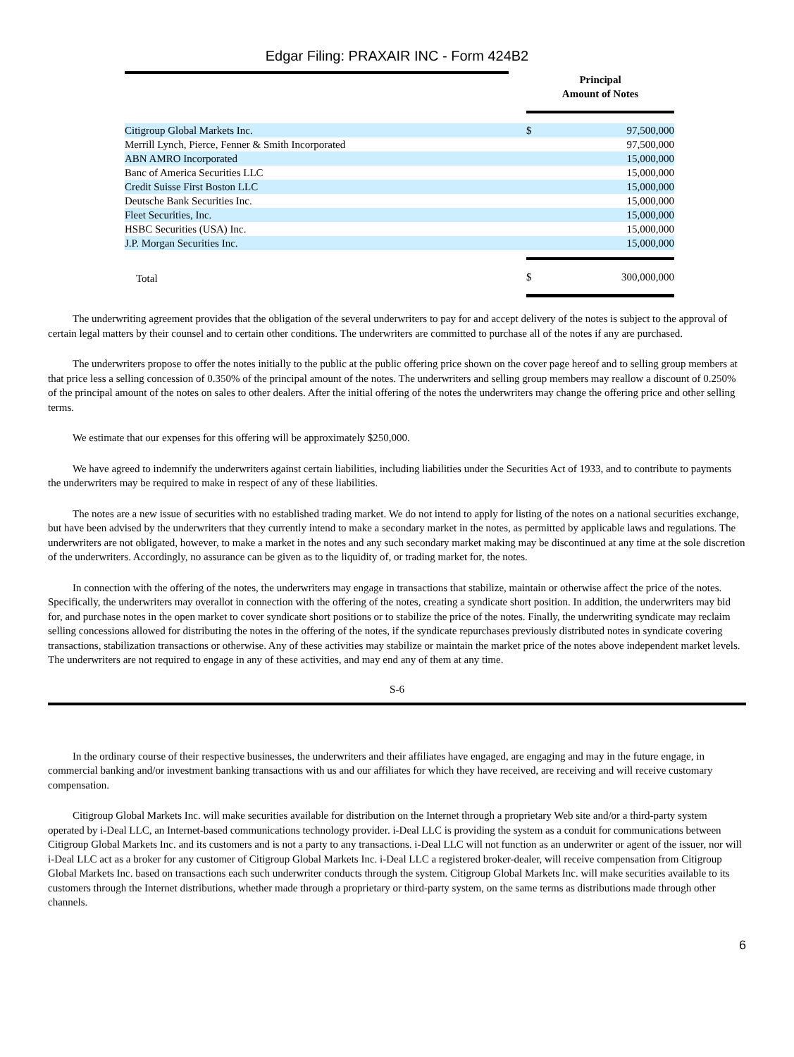Edgar Filing: PRAXAIR INC - Form 424B2
| | | Principal Amount of Notes | |
| Citigroup Global Markets Inc. | | $ | 97,500,000 |
| Merrill Lynch, Pierce, Fenner & Smith Incorporated | | | 97,500,000 |
| ABN AMRO Incorporated | | | 15,000,000 |
| Banc of America Securities LLC | | | 15,000,000 |
| Credit Suisse First Boston LLC | | | 15,000,000 |
| Deutsche Bank Securities Inc. | | | 15,000,000 |
| Fleet Securities, Inc. | | | 15,000,000 |
| HSBC Securities (USA) Inc. | | | 15,000,000 |
| J.P. Morgan Securities Inc. | | | 15,000,000 |
| Total | | $ | 300,000,000 |
The underwriting agreement provides that the obligation of the several underwriters to pay for and accept delivery of the notes is subject to the approval of certain legal matters by their counsel and to certain other conditions. The underwriters are committed to purchase all of the notes if any are purchased.
The underwriters propose to offer the notes initially to the public at the public offering price shown on the cover page hereof and to selling group members at that price less a selling concession of 0.350% of the principal amount of the notes. The underwriters and selling group members may reallow a discount of 0.250% of the principal amount of the notes on sales to other dealers. After the initial offering of the notes the underwriters may change the offering price and other selling terms.
We estimate that our expenses for this offering will be approximately $250,000.
We have agreed to indemnify the underwriters against certain liabilities, including liabilities under the Securities Act of 1933, and to contribute to payments the underwriters may be required to make in respect of any of these liabilities.
The notes are a new issue of securities with no established trading market. We do not intend to apply for listing of the notes on a national securities exchange, but have been advised by the underwriters that they currently intend to make a secondary market in the notes, as permitted by applicable laws and regulations. The underwriters are not obligated, however, to make a market in the notes and any such secondary market making may be discontinued at any time at the sole discretion of the underwriters. Accordingly, no assurance can be given as to the liquidity of, or trading market for, the notes.
In connection with the offering of the notes, the underwriters may engage in transactions that stabilize, maintain or otherwise affect the price of the notes. Specifically, the underwriters may overallot in connection with the offering of the notes, creating a syndicate short position. In addition, the underwriters may bid for, and purchase notes in the open market to cover syndicate short positions or to stabilize the price of the notes. Finally, the underwriting syndicate may reclaim selling concessions allowed for distributing the notes in the offering of the notes, if the syndicate repurchases previously distributed notes in syndicate covering transactions, stabilization transactions or otherwise. Any of these activities may stabilize or maintain the market price of the notes above independent market levels. The underwriters are not required to engage in any of these activities, and may end any of them at any time.
S-6
In the ordinary course of their respective businesses, the underwriters and their affiliates have engaged, are engaging and may in the future engage, in commercial banking and/or investment banking transactions with us and our affiliates for which they have received, are receiving and will receive customary compensation.
Citigroup Global Markets Inc. will make securities available for distribution on the Internet through a proprietary Web site and/or a third-party system operated by i-Deal LLC, an Internet-based communications technology provider. i-Deal LLC is providing the system as a conduit for communications between Citigroup Global Markets Inc. and its customers and is not a party to any transactions. i-Deal LLC will not function as an underwriter or agent of the issuer, nor will i-Deal LLC act as a broker for any customer of Citigroup Global Markets Inc. i-Deal LLC a registered broker-dealer, will receive compensation from Citigroup Global Markets Inc. based on transactions each such underwriter conducts through the system. Citigroup Global Markets Inc. will make securities available to its customers through the Internet distributions, whether made through a proprietary or third-party system, on the same terms as distributions made through other channels.
6